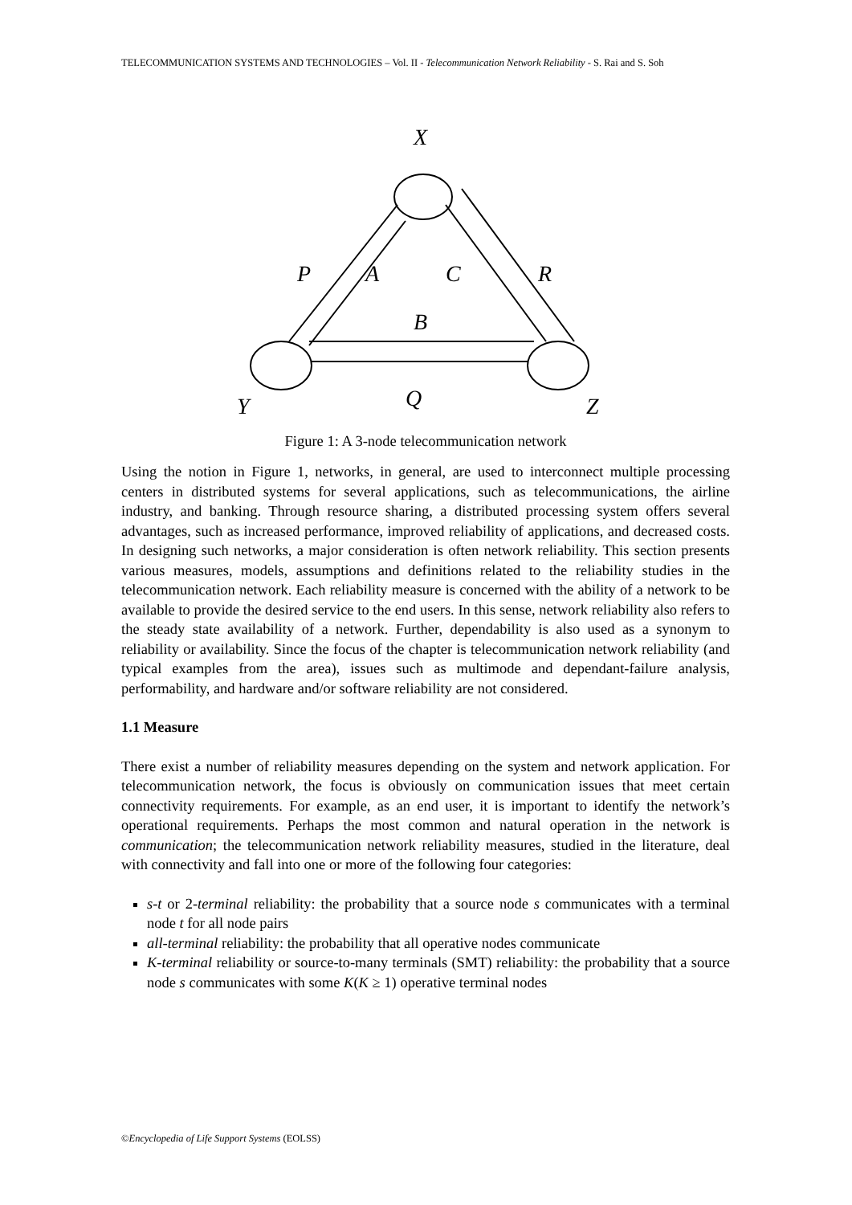TELECOMMUNICATION SYSTEMS AND TECHNOLOGIES – Vol. II - Telecommunication Network Reliability - S. Rai and S. Soh
X
P
A
C
R
B
Q
Y
Z
Figure 1: A 3-node telecommunication network
Using the notion in Figure 1, networks, in general, are used to interconnect multiple processing centers in distributed systems for several applications, such as telecommunications, the airline industry, and banking. Through resource sharing, a distributed processing system offers several advantages, such as increased performance, improved reliability of applications, and decreased costs. In designing such networks, a major consideration is often network reliability. This section presents various measures, models, assumptions and definitions related to the reliability studies in the telecommunication network. Each reliability measure is concerned with the ability of a network to be available to provide the desired service to the end users. In this sense, network reliability also refers to the steady state availability of a network. Further, dependability is also used as a synonym to reliability or availability. Since the focus of the chapter is telecommunication network reliability (and typical examples from the area), issues such as multimode and dependant-failure analysis, performability, and hardware and/or software reliability are not considered.
1.1 Measure
There exist a number of reliability measures depending on the system and network application. For telecommunication network, the focus is obviously on communication issues that meet certain connectivity requirements. For example, as an end user, it is important to identify the network’s operational requirements. Perhaps the most common and natural operation in the network is communication; the telecommunication network reliability measures, studied in the literature, deal with connectivity and fall into one or more of the following four categories:
s-t or 2-terminal reliability: the probability that a source node s communicates with a terminal node t for all node pairs
all-terminal reliability: the probability that all operative nodes communicate
K-terminal reliability or source-to-many terminals (SMT) reliability: the probability that a source node s communicates with some K(K ≥ 1) operative terminal nodes
©Encyclopedia of Life Support Systems (EOLSS)